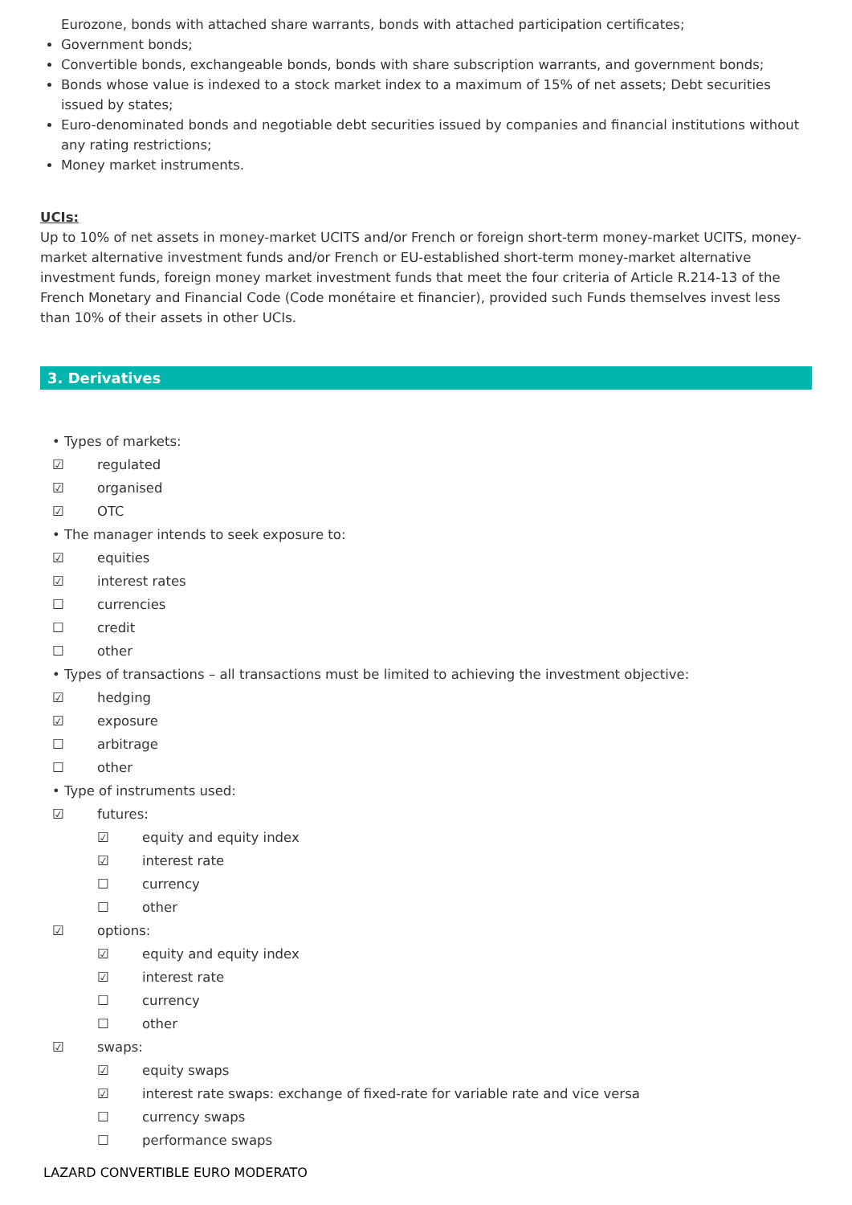Eurozone, bonds with attached share warrants, bonds with attached participation certificates;
Government bonds;
Convertible bonds, exchangeable bonds, bonds with share subscription warrants, and government bonds;
Bonds whose value is indexed to a stock market index to a maximum of 15% of net assets; Debt securities issued by states;
Euro-denominated bonds and negotiable debt securities issued by companies and financial institutions without any rating restrictions;
Money market instruments.
UCIs:
Up to 10% of net assets in money-market UCITS and/or French or foreign short-term money-market UCITS, money-market alternative investment funds and/or French or EU-established short-term money-market alternative investment funds, foreign money market investment funds that meet the four criteria of Article R.214-13 of the French Monetary and Financial Code (Code monétaire et financier), provided such Funds themselves invest less than 10% of their assets in other UCIs.
3. Derivatives
• Types of markets:
☑ regulated
☑ organised
☑ OTC
• The manager intends to seek exposure to:
☑ equities
☑ interest rates
☐ currencies
☐ credit
☐ other
• Types of transactions – all transactions must be limited to achieving the investment objective:
☑ hedging
☑ exposure
☐ arbitrage
☐ other
• Type of instruments used:
☑ futures:
☑ equity and equity index
☑ interest rate
☐ currency
☐ other
☑ options:
☑ equity and equity index
☑ interest rate
☐ currency
☐ other
☑ swaps:
☑ equity swaps
☑ interest rate swaps: exchange of fixed-rate for variable rate and vice versa
☐ currency swaps
☐ performance swaps
LAZARD CONVERTIBLE EURO MODERATO